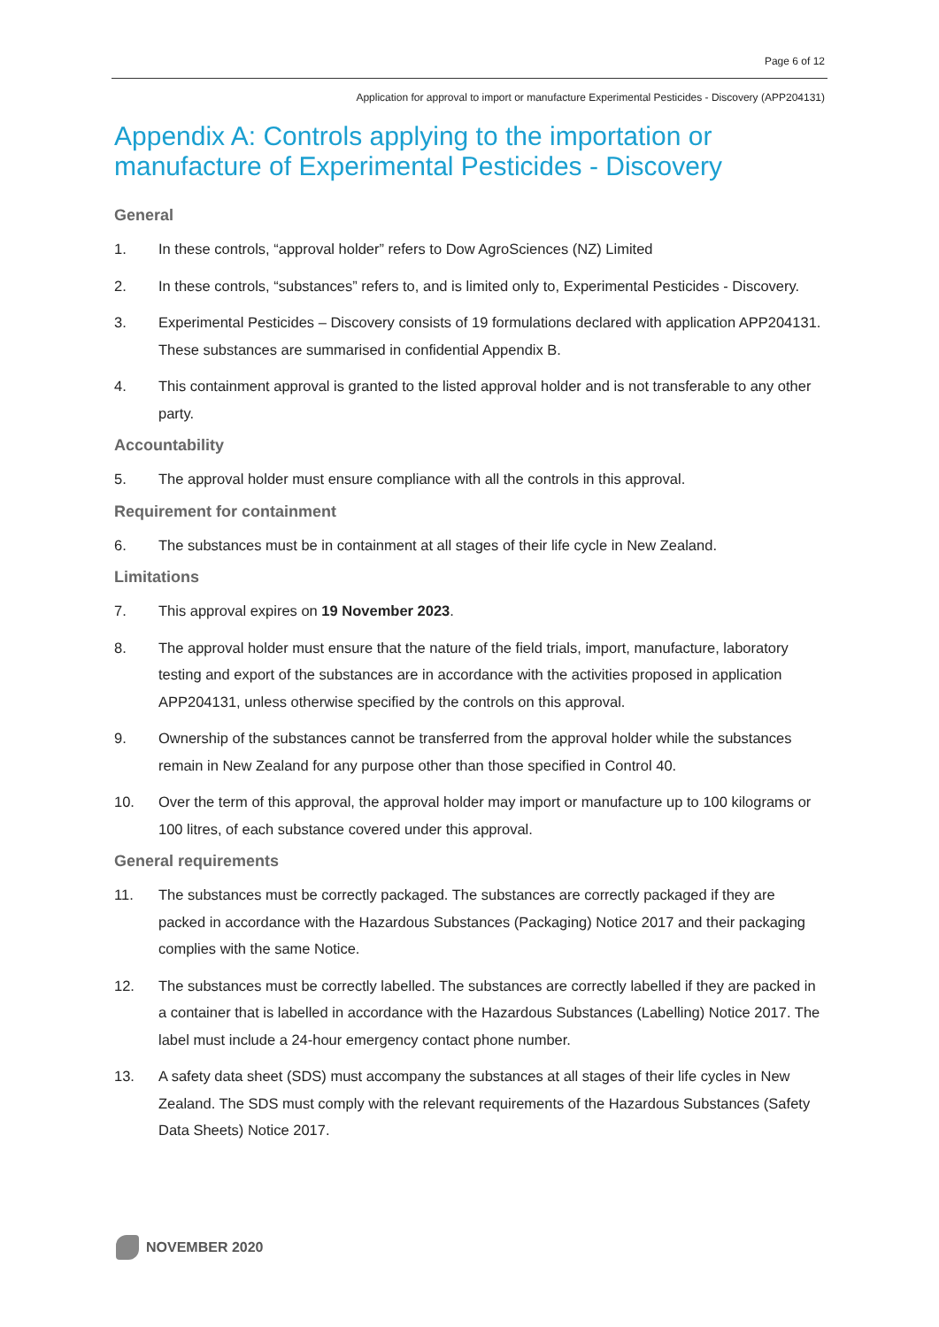Page 6 of 12
Application for approval to import or manufacture Experimental Pesticides - Discovery (APP204131)
Appendix A: Controls applying to the importation or manufacture of Experimental Pesticides - Discovery
General
1. In these controls, “approval holder” refers to Dow AgroSciences (NZ) Limited
2. In these controls, “substances” refers to, and is limited only to, Experimental Pesticides - Discovery.
3. Experimental Pesticides – Discovery consists of 19 formulations declared with application APP204131. These substances are summarised in confidential Appendix B.
4. This containment approval is granted to the listed approval holder and is not transferable to any other party.
Accountability
5. The approval holder must ensure compliance with all the controls in this approval.
Requirement for containment
6. The substances must be in containment at all stages of their life cycle in New Zealand.
Limitations
7. This approval expires on 19 November 2023.
8. The approval holder must ensure that the nature of the field trials, import, manufacture, laboratory testing and export of the substances are in accordance with the activities proposed in application APP204131, unless otherwise specified by the controls on this approval.
9. Ownership of the substances cannot be transferred from the approval holder while the substances remain in New Zealand for any purpose other than those specified in Control 40.
10. Over the term of this approval, the approval holder may import or manufacture up to 100 kilograms or 100 litres, of each substance covered under this approval.
General requirements
11. The substances must be correctly packaged. The substances are correctly packaged if they are packed in accordance with the Hazardous Substances (Packaging) Notice 2017 and their packaging complies with the same Notice.
12. The substances must be correctly labelled. The substances are correctly labelled if they are packed in a container that is labelled in accordance with the Hazardous Substances (Labelling) Notice 2017. The label must include a 24-hour emergency contact phone number.
13. A safety data sheet (SDS) must accompany the substances at all stages of their life cycles in New Zealand. The SDS must comply with the relevant requirements of the Hazardous Substances (Safety Data Sheets) Notice 2017.
NOVEMBER 2020